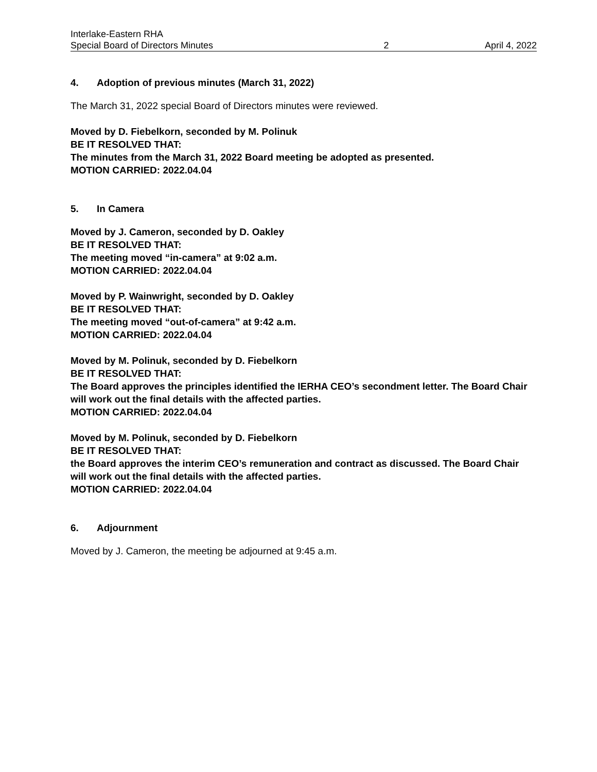Interlake-Eastern RHA
Special Board of Directors Minutes 2 April 4, 2022
4. Adoption of previous minutes (March 31, 2022)
The March 31, 2022 special Board of Directors minutes were reviewed.
Moved by D. Fiebelkorn, seconded by M. Polinuk
BE IT RESOLVED THAT:
The minutes from the March 31, 2022 Board meeting be adopted as presented.
MOTION CARRIED: 2022.04.04
5. In Camera
Moved by J. Cameron, seconded by D. Oakley
BE IT RESOLVED THAT:
The meeting moved “in-camera” at 9:02 a.m.
MOTION CARRIED: 2022.04.04
Moved by P. Wainwright, seconded by D. Oakley
BE IT RESOLVED THAT:
The meeting moved “out-of-camera” at 9:42 a.m.
MOTION CARRIED: 2022.04.04
Moved by M. Polinuk, seconded by D. Fiebelkorn
BE IT RESOLVED THAT:
The Board approves the principles identified the IERHA CEO’s secondment letter. The Board Chair will work out the final details with the affected parties.
MOTION CARRIED: 2022.04.04
Moved by M. Polinuk, seconded by D. Fiebelkorn
BE IT RESOLVED THAT:
the Board approves the interim CEO’s remuneration and contract as discussed. The Board Chair will work out the final details with the affected parties.
MOTION CARRIED: 2022.04.04
6. Adjournment
Moved by J. Cameron, the meeting be adjourned at 9:45 a.m.